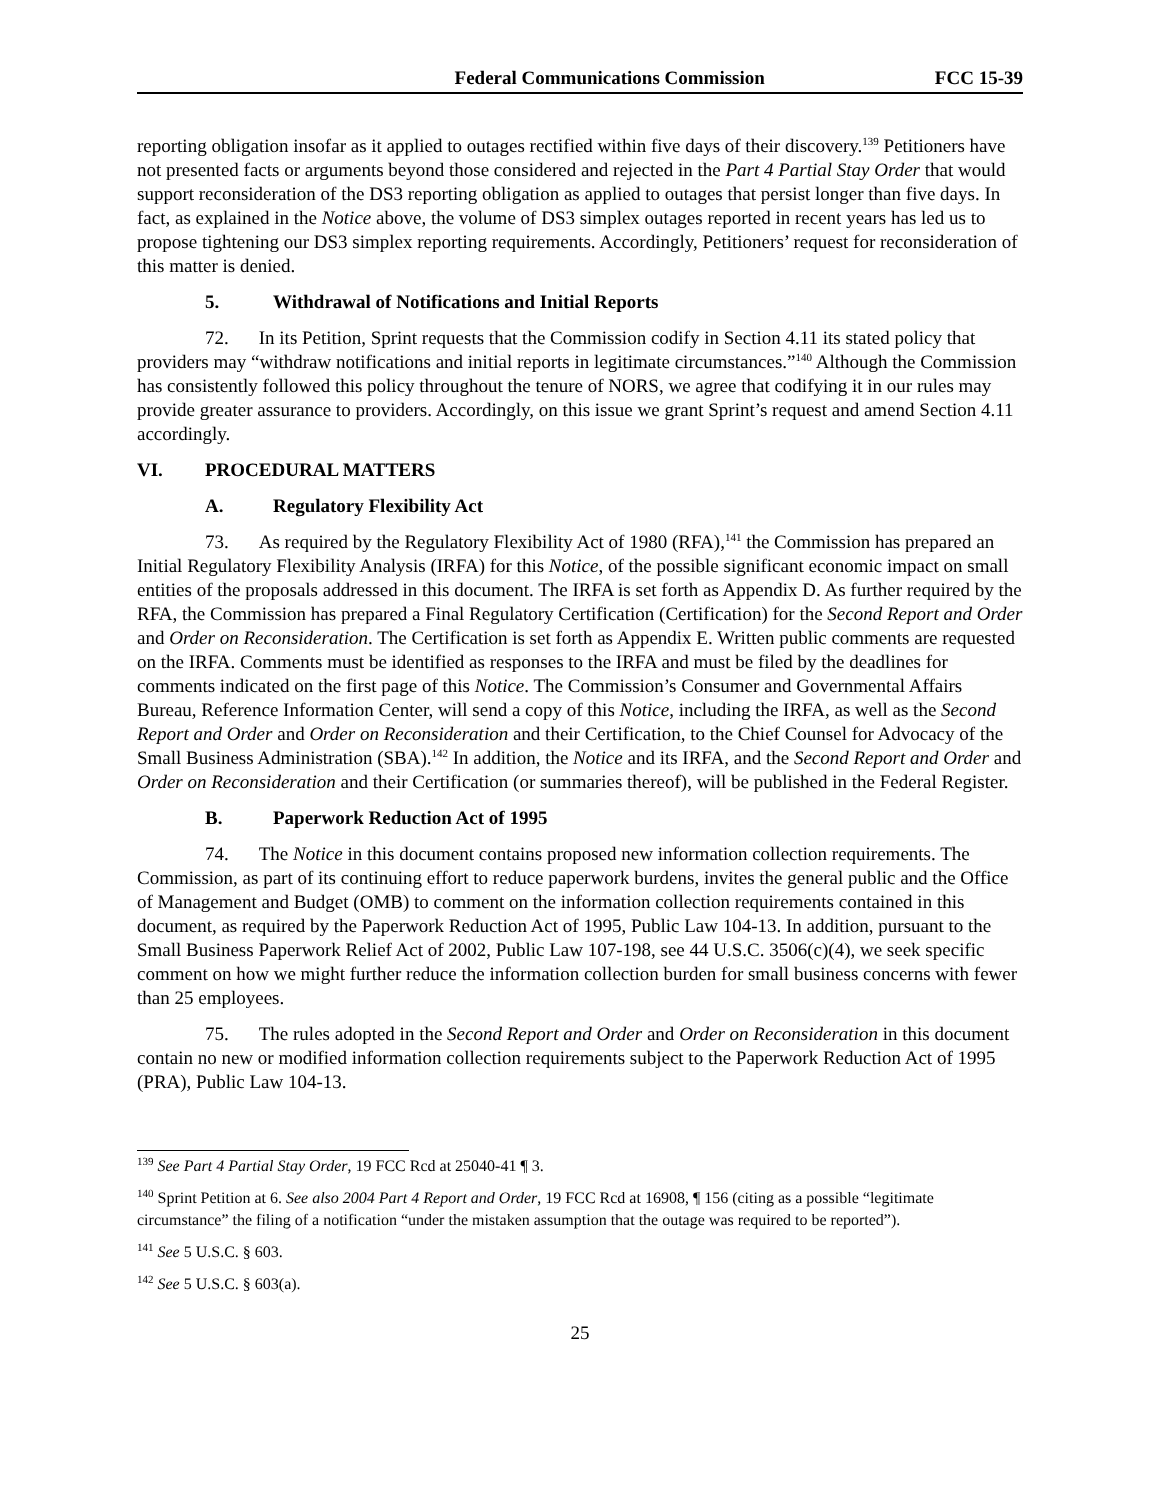Federal Communications Commission FCC 15-39
reporting obligation insofar as it applied to outages rectified within five days of their discovery.<sup>139</sup> Petitioners have not presented facts or arguments beyond those considered and rejected in the Part 4 Partial Stay Order that would support reconsideration of the DS3 reporting obligation as applied to outages that persist longer than five days. In fact, as explained in the Notice above, the volume of DS3 simplex outages reported in recent years has led us to propose tightening our DS3 simplex reporting requirements. Accordingly, Petitioners’ request for reconsideration of this matter is denied.
5. Withdrawal of Notifications and Initial Reports
72. In its Petition, Sprint requests that the Commission codify in Section 4.11 its stated policy that providers may “withdraw notifications and initial reports in legitimate circumstances.”<sup>140</sup> Although the Commission has consistently followed this policy throughout the tenure of NORS, we agree that codifying it in our rules may provide greater assurance to providers. Accordingly, on this issue we grant Sprint’s request and amend Section 4.11 accordingly.
VI. PROCEDURAL MATTERS
A. Regulatory Flexibility Act
73. As required by the Regulatory Flexibility Act of 1980 (RFA),<sup>141</sup> the Commission has prepared an Initial Regulatory Flexibility Analysis (IRFA) for this Notice, of the possible significant economic impact on small entities of the proposals addressed in this document. The IRFA is set forth as Appendix D. As further required by the RFA, the Commission has prepared a Final Regulatory Certification (Certification) for the Second Report and Order and Order on Reconsideration. The Certification is set forth as Appendix E. Written public comments are requested on the IRFA. Comments must be identified as responses to the IRFA and must be filed by the deadlines for comments indicated on the first page of this Notice. The Commission’s Consumer and Governmental Affairs Bureau, Reference Information Center, will send a copy of this Notice, including the IRFA, as well as the Second Report and Order and Order on Reconsideration and their Certification, to the Chief Counsel for Advocacy of the Small Business Administration (SBA).<sup>142</sup> In addition, the Notice and its IRFA, and the Second Report and Order and Order on Reconsideration and their Certification (or summaries thereof), will be published in the Federal Register.
B. Paperwork Reduction Act of 1995
74. The Notice in this document contains proposed new information collection requirements. The Commission, as part of its continuing effort to reduce paperwork burdens, invites the general public and the Office of Management and Budget (OMB) to comment on the information collection requirements contained in this document, as required by the Paperwork Reduction Act of 1995, Public Law 104-13. In addition, pursuant to the Small Business Paperwork Relief Act of 2002, Public Law 107-198, see 44 U.S.C. 3506(c)(4), we seek specific comment on how we might further reduce the information collection burden for small business concerns with fewer than 25 employees.
75. The rules adopted in the Second Report and Order and Order on Reconsideration in this document contain no new or modified information collection requirements subject to the Paperwork Reduction Act of 1995 (PRA), Public Law 104-13.
<sup>139</sup> See Part 4 Partial Stay Order, 19 FCC Rcd at 25040-41 ¶ 3.
<sup>140</sup> Sprint Petition at 6. See also 2004 Part 4 Report and Order, 19 FCC Rcd at 16908, ¶ 156 (citing as a possible “legitimate circumstance” the filing of a notification “under the mistaken assumption that the outage was required to be reported”).
<sup>141</sup> See 5 U.S.C. § 603.
<sup>142</sup> See 5 U.S.C. § 603(a).
25